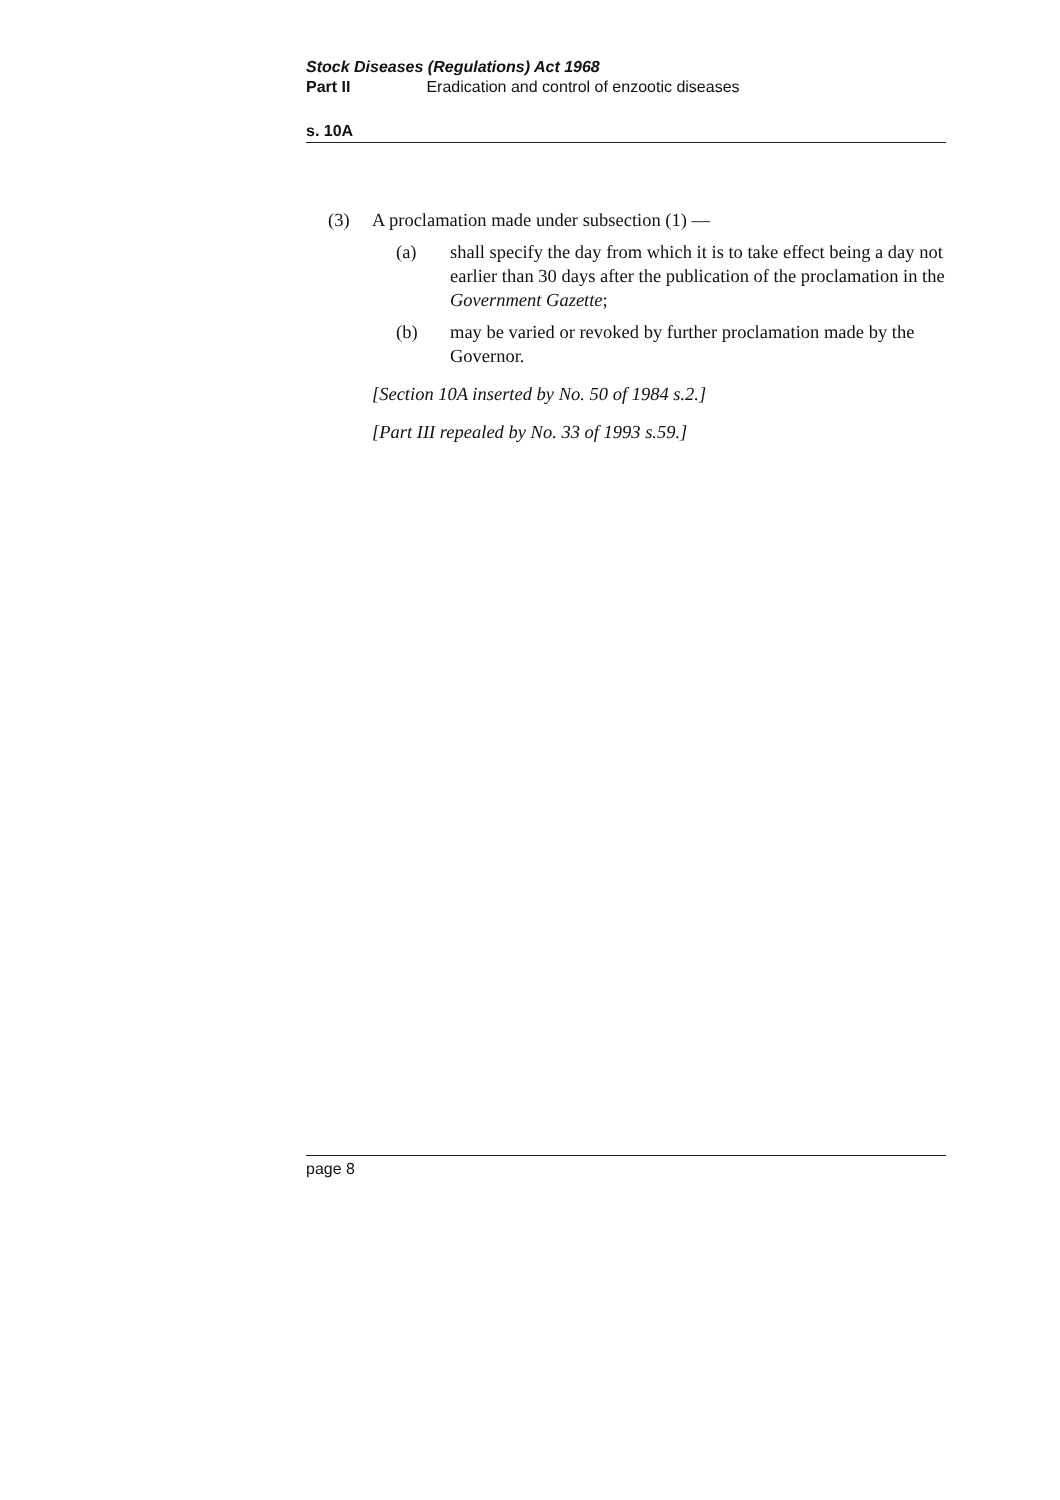Stock Diseases (Regulations) Act 1968
Part II Eradication and control of enzootic diseases
s. 10A
(3) A proclamation made under subsection (1) —
(a) shall specify the day from which it is to take effect being a day not earlier than 30 days after the publication of the proclamation in the Government Gazette;
(b) may be varied or revoked by further proclamation made by the Governor.
[Section 10A inserted by No. 50 of 1984 s.2.]
[Part III repealed by No. 33 of 1993 s.59.]
page 8